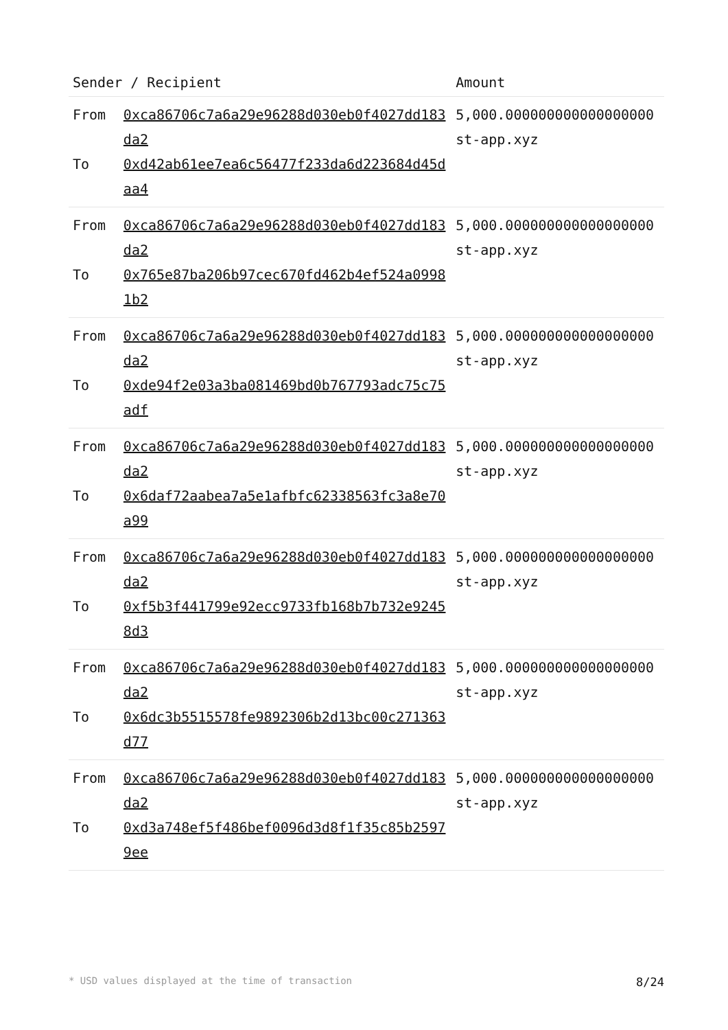| Sender / Recipient | | Amount |
| --- | --- | --- |
| From To | 0xca86706c7a6a29e96288d030eb0f4027dd183da2 0xd42ab61ee7ea6c56477f233da6d223684d45daa4 | 5,000.000000000000000000 st-app.xyz |
| From To | 0xca86706c7a6a29e96288d030eb0f4027dd183da2 0x765e87ba206b97cec670fd462b4ef524a09981b2 | 5,000.000000000000000000 st-app.xyz |
| From To | 0xca86706c7a6a29e96288d030eb0f4027dd183da2 0xde94f2e03a3ba081469bd0b767793adc75c75adf | 5,000.000000000000000000 st-app.xyz |
| From To | 0xca86706c7a6a29e96288d030eb0f4027dd183da2 0x6daf72aabea7a5e1afbfc62338563fc3a8e70a99 | 5,000.000000000000000000 st-app.xyz |
| From To | 0xca86706c7a6a29e96288d030eb0f4027dd183da2 0xf5b3f441799e92ecc9733fb168b7b732e92458d3 | 5,000.000000000000000000 st-app.xyz |
| From To | 0xca86706c7a6a29e96288d030eb0f4027dd183da2 0x6dc3b5515578fe9892306b2d13bc00c271363d77 | 5,000.000000000000000000 st-app.xyz |
| From To | 0xca86706c7a6a29e96288d030eb0f4027dd183da2 0xd3a748ef5f486bef0096d3d8f1f35c85b25979ee | 5,000.000000000000000000 st-app.xyz |
* USD values displayed at the time of transaction 8/24